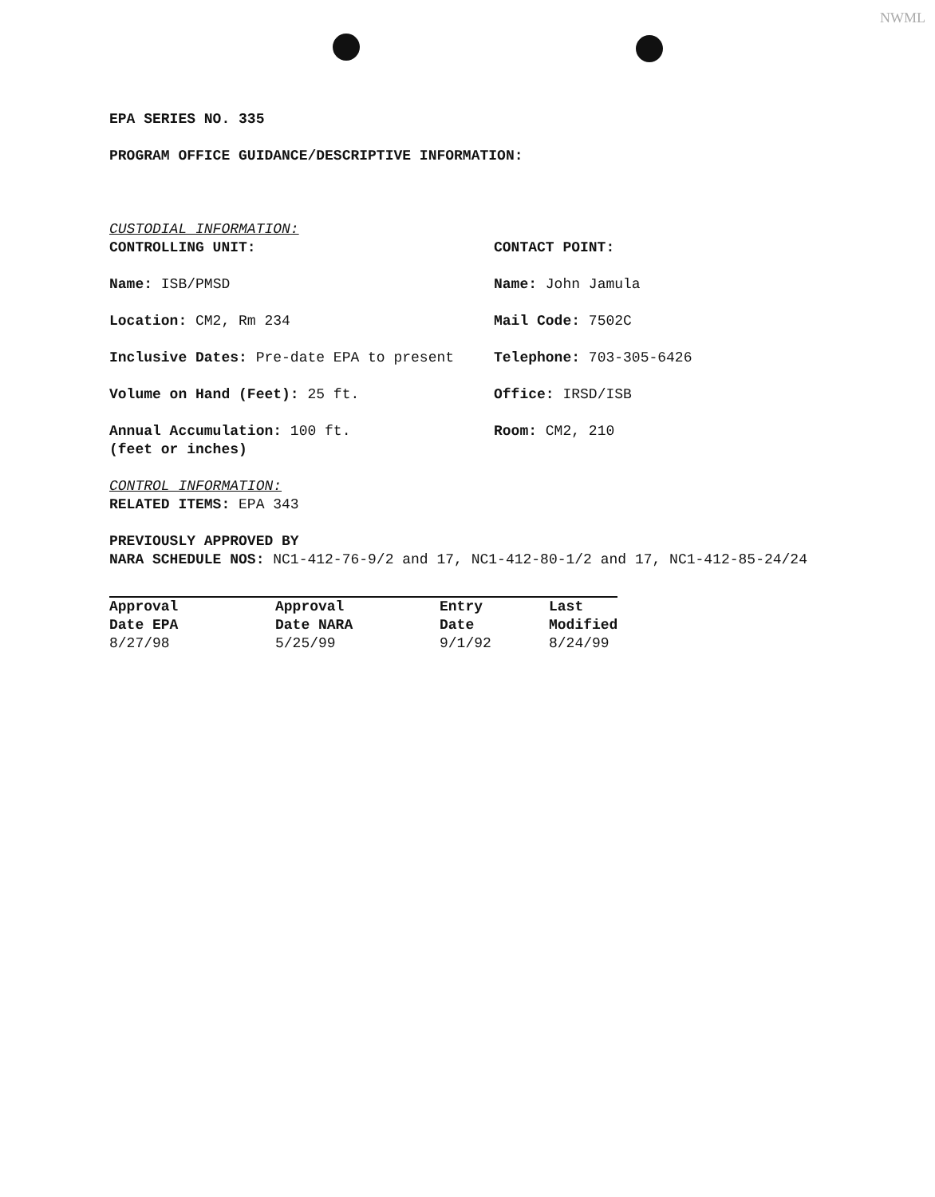NWML
EPA SERIES NO. 335
PROGRAM OFFICE GUIDANCE/DESCRIPTIVE INFORMATION:
CUSTODIAL INFORMATION:
CONTROLLING UNIT: CONTACT POINT:
Name: ISB/PMSD Name: John Jamula
Location: CM2, Rm 234 Mail Code: 7502C
Inclusive Dates: Pre-date EPA to present Telephone: 703-305-6426
Volume on Hand (Feet): 25 ft. Office: IRSD/ISB
Annual Accumulation: 100 ft.
(feet or inches)
Room: CM2, 210
CONTROL INFORMATION:
RELATED ITEMS: EPA 343
PREVIOUSLY APPROVED BY
NARA SCHEDULE NOS: NC1-412-76-9/2 and 17, NC1-412-80-1/2 and 17, NC1-412-85-24/24
| Approval Date EPA | Approval Date NARA | Entry Date | Last Modified |
| --- | --- | --- | --- |
| 8/27/98 | 5/25/99 | 9/1/92 | 8/24/99 |